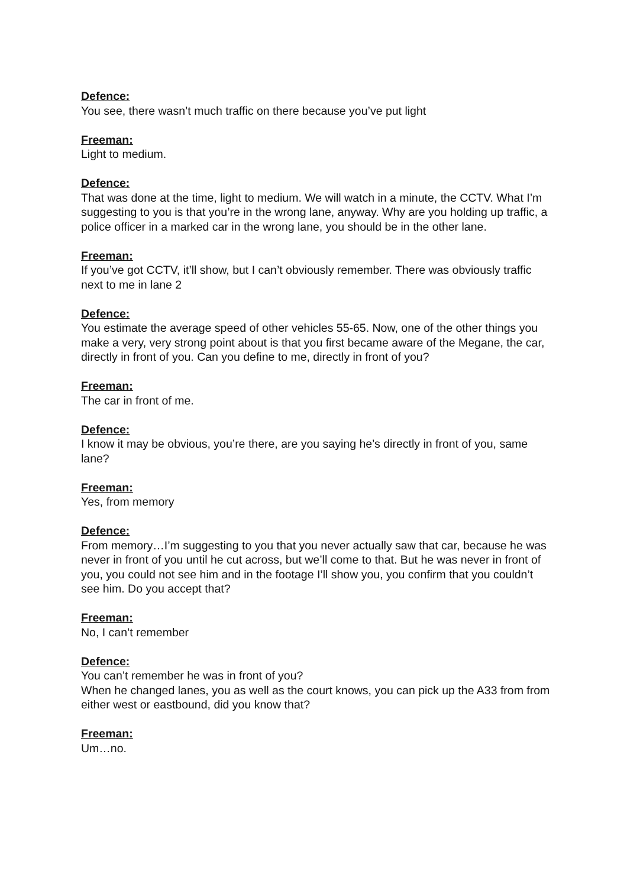Defence:
You see, there wasn’t much traffic on there because you’ve put light
Freeman:
Light to medium.
Defence:
That was done at the time, light to medium. We will watch in a minute, the CCTV. What I’m suggesting to you is that you’re in the wrong lane, anyway. Why are you holding up traffic, a police officer in a marked car in the wrong lane, you should be in the other lane.
Freeman:
If you’ve got CCTV, it’ll show, but I can’t obviously remember. There was obviously traffic next to me in lane 2
Defence:
You estimate the average speed of other vehicles 55-65. Now, one of the other things you make a very, very strong point about is that you first became aware of the Megane, the car, directly in front of you. Can you define to me, directly in front of you?
Freeman:
The car in front of me.
Defence:
I know it may be obvious, you’re there, are you saying he’s directly in front of you, same lane?
Freeman:
Yes, from memory
Defence:
From memory…I’m suggesting to you that you never actually saw that car, because he was never in front of you until he cut across, but we’ll come to that. But he was never in front of you, you could not see him and in the footage I’ll show you, you confirm that you couldn’t see him. Do you accept that?
Freeman:
No, I can’t remember
Defence:
You can’t remember he was in front of you?
When he changed lanes, you as well as the court knows, you can pick up the A33 from from either west or eastbound, did you know that?
Freeman:
Um…no.